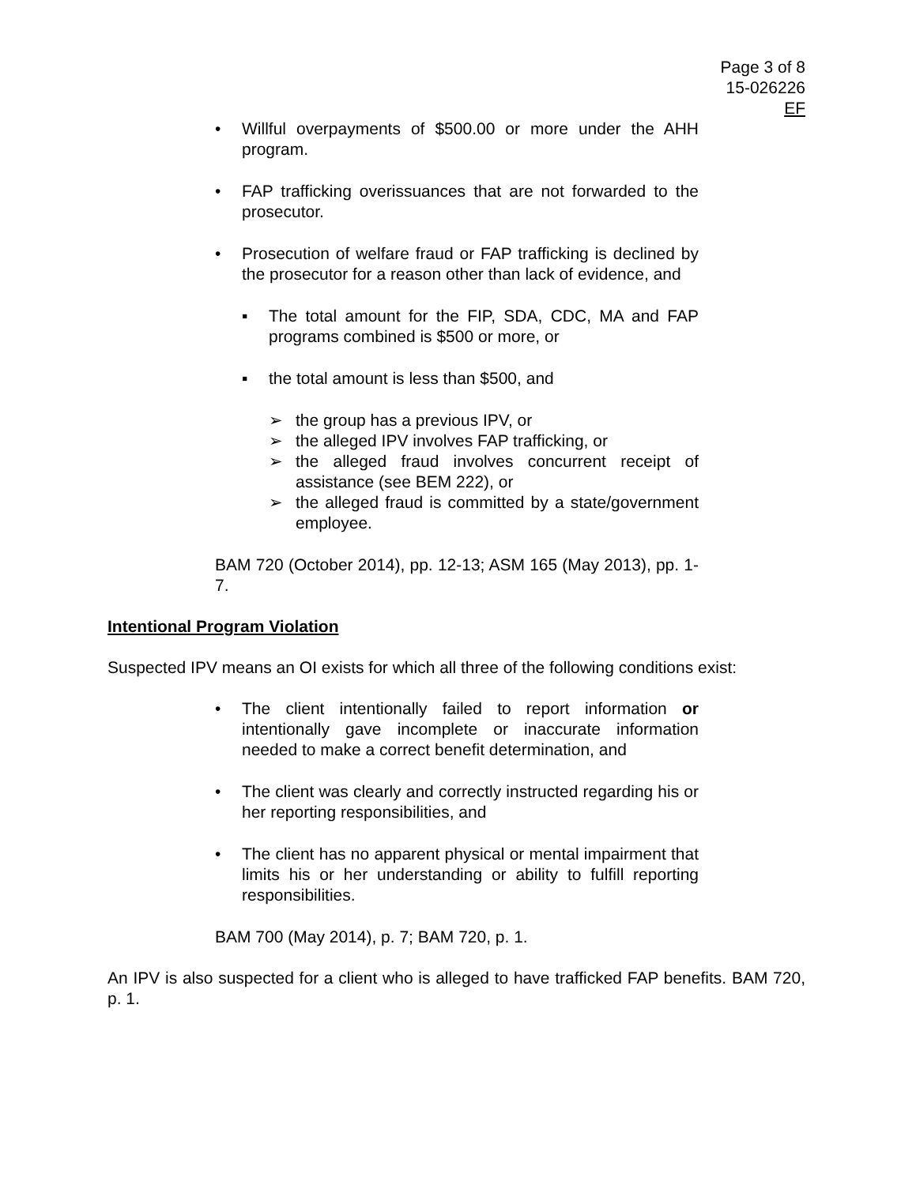Page 3 of 8
15-026226
EF
• Willful overpayments of $500.00 or more under the AHH program.
• FAP trafficking overissuances that are not forwarded to the prosecutor.
• Prosecution of welfare fraud or FAP trafficking is declined by the prosecutor for a reason other than lack of evidence, and
▪ The total amount for the FIP, SDA, CDC, MA and FAP programs combined is $500 or more, or
▪ the total amount is less than $500, and
➢ the group has a previous IPV, or
➢ the alleged IPV involves FAP trafficking, or
➢ the alleged fraud involves concurrent receipt of assistance (see BEM 222), or
➢ the alleged fraud is committed by a state/government employee.
BAM 720 (October 2014), pp. 12-13; ASM 165 (May 2013), pp. 1-7.
Intentional Program Violation
Suspected IPV means an OI exists for which all three of the following conditions exist:
• The client intentionally failed to report information or intentionally gave incomplete or inaccurate information needed to make a correct benefit determination, and
• The client was clearly and correctly instructed regarding his or her reporting responsibilities, and
• The client has no apparent physical or mental impairment that limits his or her understanding or ability to fulfill reporting responsibilities.
BAM 700 (May 2014), p. 7; BAM 720, p. 1.
An IPV is also suspected for a client who is alleged to have trafficked FAP benefits. BAM 720, p. 1.